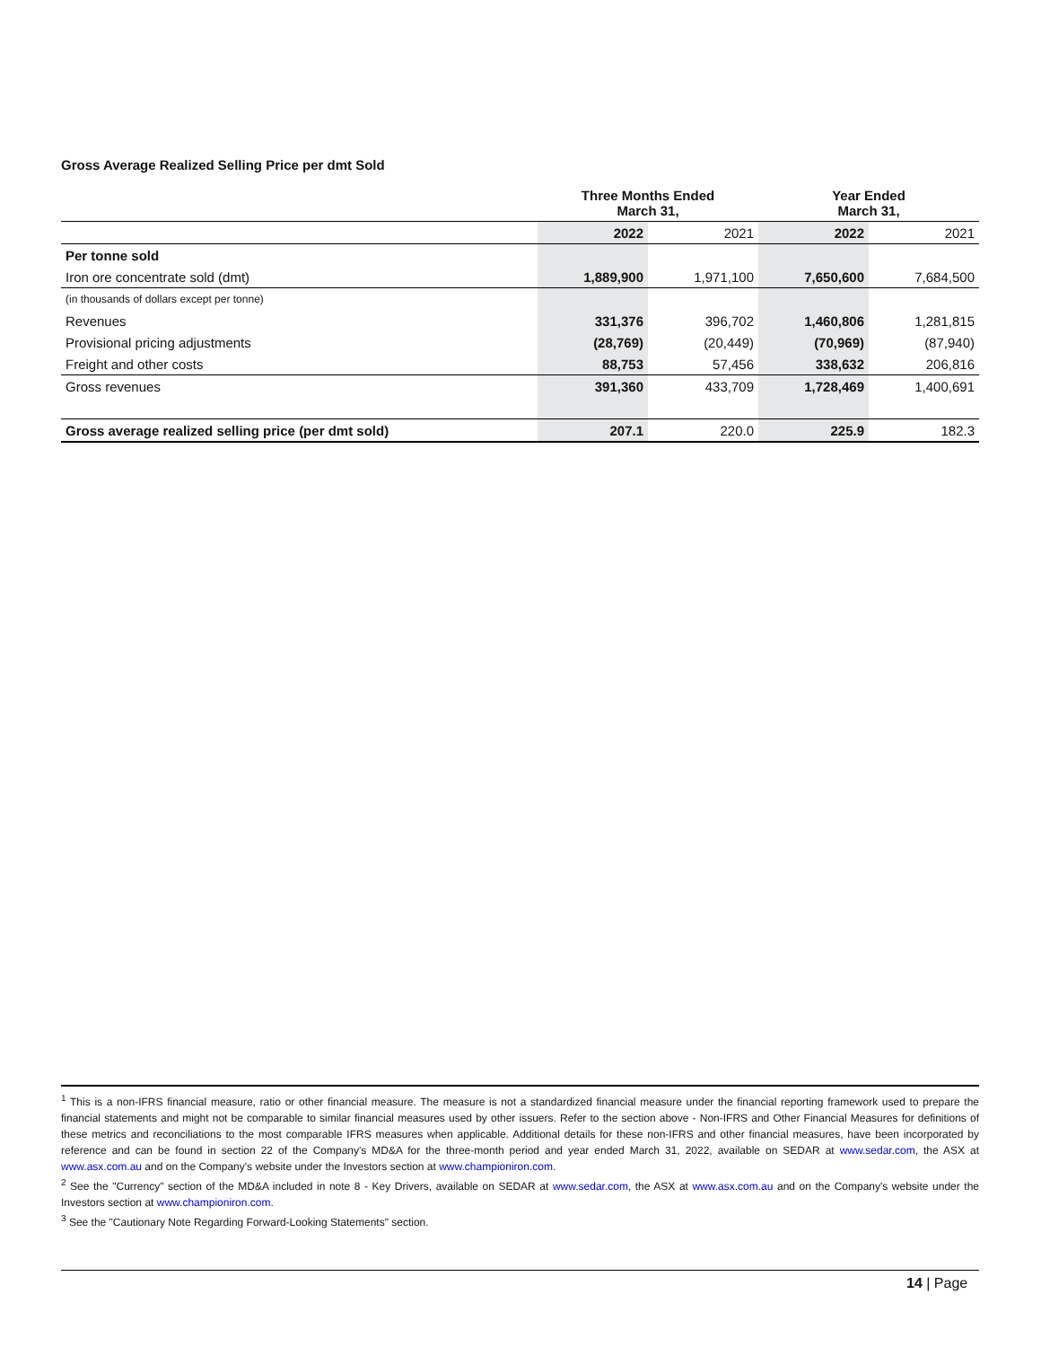Gross Average Realized Selling Price per dmt Sold
| | Three Months Ended March 31, | | Year Ended March 31, | |
| | 2022 | 2021 | 2022 | 2021 |
| Per tonne sold | | | | |
| Iron ore concentrate sold (dmt) | 1,889,900 | 1,971,100 | 7,650,600 | 7,684,500 |
| (in thousands of dollars except per tonne) | | | | |
| Revenues | 331,376 | 396,702 | 1,460,806 | 1,281,815 |
| Provisional pricing adjustments | (28,769) | (20,449) | (70,969) | (87,940) |
| Freight and other costs | 88,753 | 57,456 | 338,632 | 206,816 |
| Gross revenues | 391,360 | 433,709 | 1,728,469 | 1,400,691 |
| Gross average realized selling price (per dmt sold) | 207.1 | 220.0 | 225.9 | 182.3 |
<sup>1</sup> This is a non-IFRS financial measure, ratio or other financial measure. The measure is not a standardized financial measure under the financial reporting framework used to prepare the financial statements and might not be comparable to similar financial measures used by other issuers. Refer to the section above - Non-IFRS and Other Financial Measures for definitions of these metrics and reconciliations to the most comparable IFRS measures when applicable. Additional details for these non-IFRS and other financial measures, have been incorporated by reference and can be found in section 22 of the Company's MD&A for the three-month period and year ended March 31, 2022, available on SEDAR at www.sedar.com, the ASX at www.asx.com.au and on the Company's website under the Investors section at www.championiron.com.
<sup>2</sup> See the "Currency" section of the MD&A included in note 8 - Key Drivers, available on SEDAR at www.sedar.com, the ASX at www.asx.com.au and on the Company's website under the Investors section at www.championiron.com.
<sup>3</sup> See the "Cautionary Note Regarding Forward-Looking Statements" section.
14 | Page